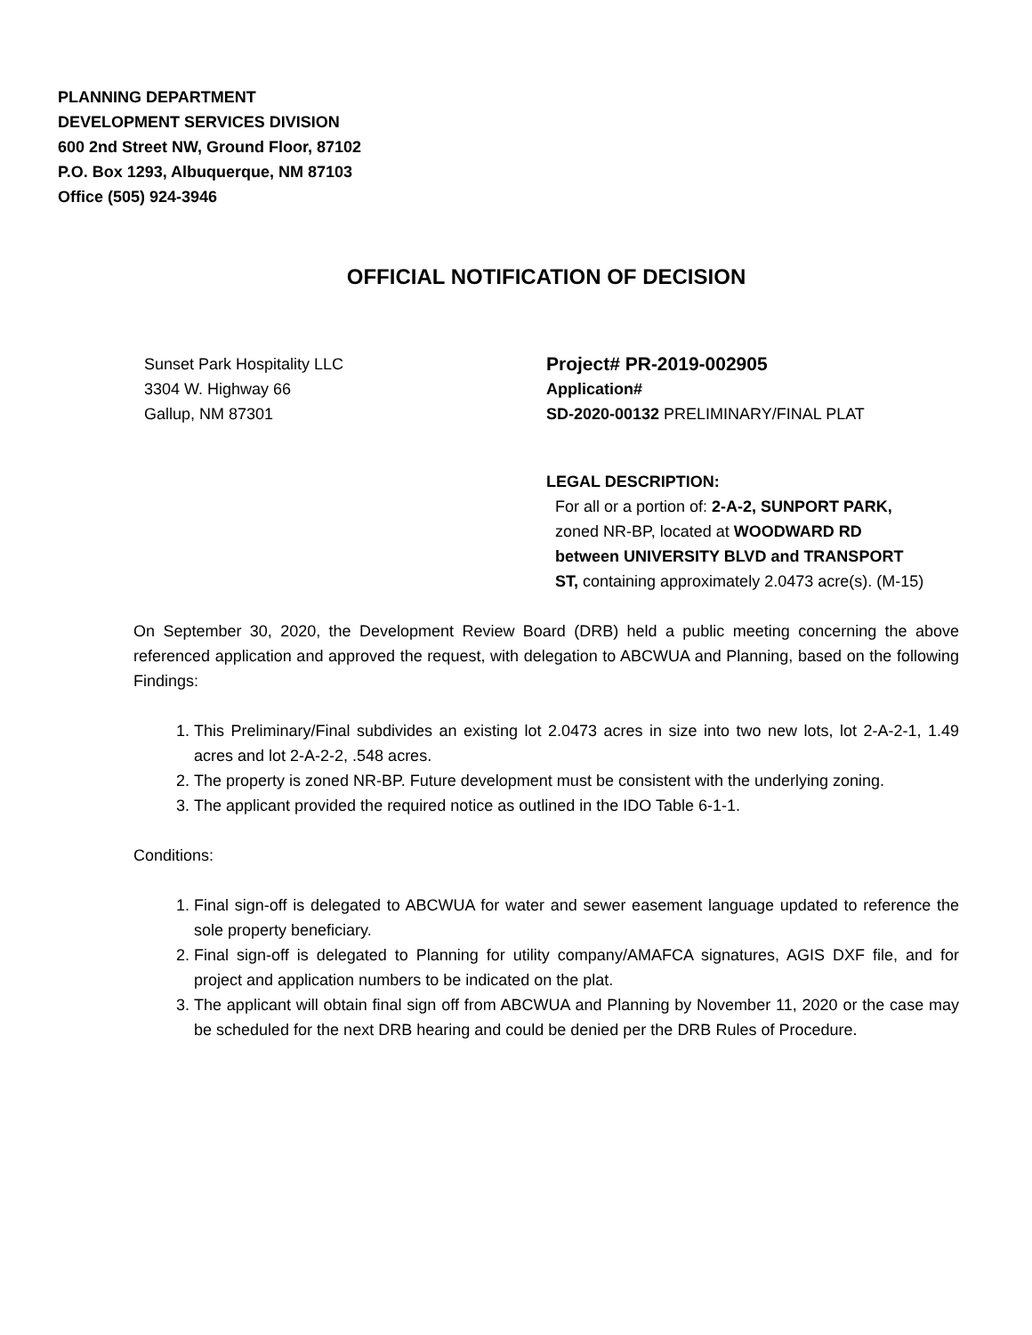PLANNING DEPARTMENT
DEVELOPMENT SERVICES DIVISION
600 2nd Street NW, Ground Floor, 87102
P.O. Box 1293, Albuquerque, NM 87103
Office (505) 924-3946
OFFICIAL NOTIFICATION OF DECISION
Sunset Park Hospitality LLC
3304 W. Highway 66
Gallup, NM 87301
Project# PR-2019-002905
Application#
SD-2020-00132 PRELIMINARY/FINAL PLAT
LEGAL DESCRIPTION:
For all or a portion of: 2-A-2, SUNPORT PARK, zoned NR-BP, located at WOODWARD RD between UNIVERSITY BLVD and TRANSPORT ST, containing approximately 2.0473 acre(s). (M-15)
On September 30, 2020, the Development Review Board (DRB) held a public meeting concerning the above referenced application and approved the request, with delegation to ABCWUA and Planning, based on the following Findings:
1. This Preliminary/Final subdivides an existing lot 2.0473 acres in size into two new lots, lot 2-A-2-1, 1.49 acres and lot 2-A-2-2, .548 acres.
2. The property is zoned NR-BP. Future development must be consistent with the underlying zoning.
3. The applicant provided the required notice as outlined in the IDO Table 6-1-1.
Conditions:
1. Final sign-off is delegated to ABCWUA for water and sewer easement language updated to reference the sole property beneficiary.
2. Final sign-off is delegated to Planning for utility company/AMAFCA signatures, AGIS DXF file, and for project and application numbers to be indicated on the plat.
3. The applicant will obtain final sign off from ABCWUA and Planning by November 11, 2020 or the case may be scheduled for the next DRB hearing and could be denied per the DRB Rules of Procedure.